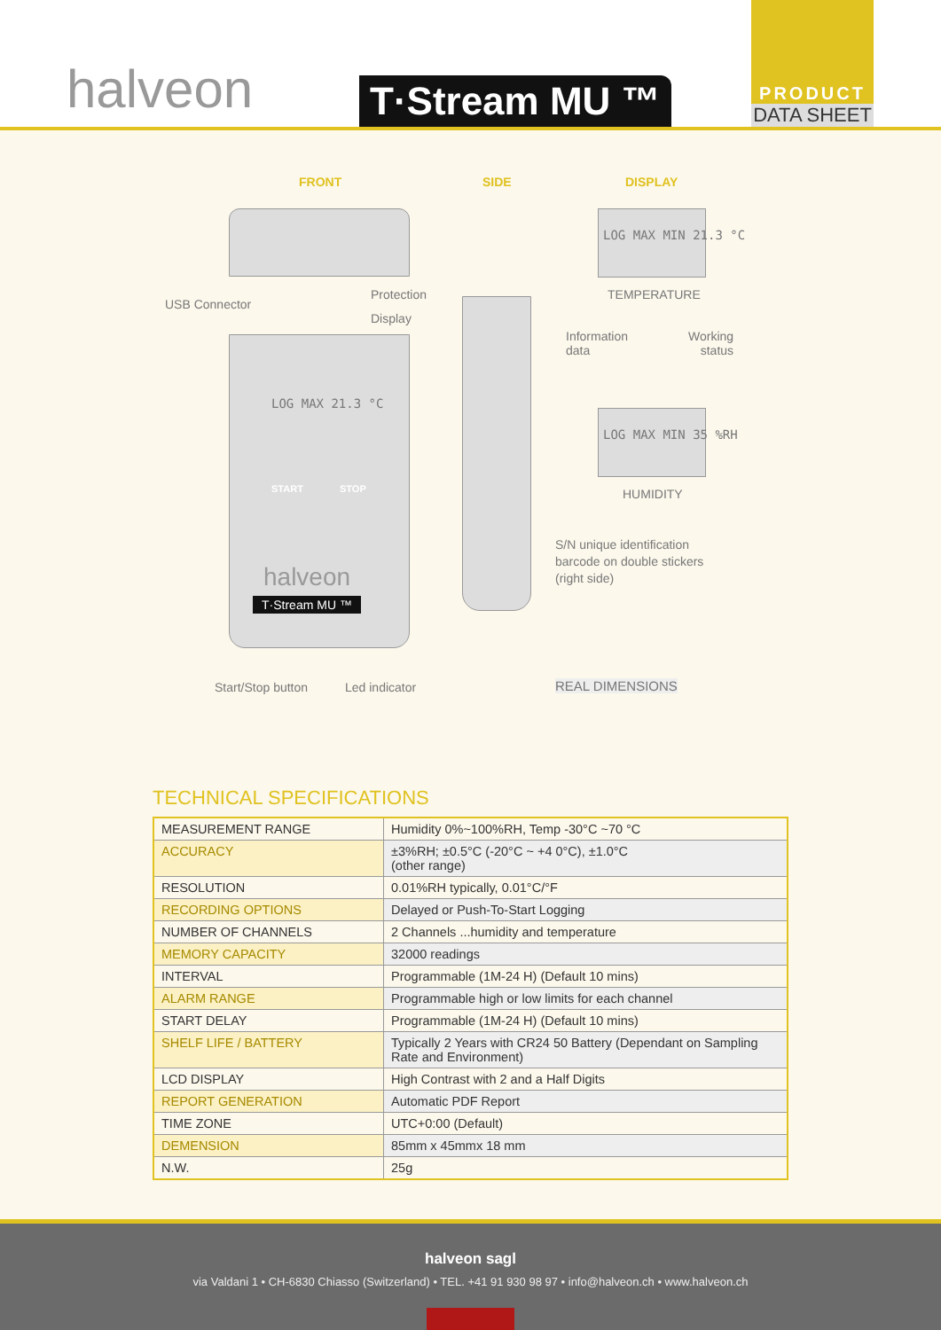halveon
T·Stream MU ™
PRODUCT
DATA SHEET
FRONT SIDE DISPLAY
USB Connector
Protection
Display
LOG MAX MIN 21.3 °C
TEMPERATURE
Information
data
Working
status
LOG MAX MIN 35 %RH
HUMIDITY
LOG MAX 21.3 °C
START STOP
halveon
T·Stream MU ™
S/N unique identification
barcode on double stickers
(right side)
Start/Stop button Led indicator REAL DIMENSIONS
TECHNICAL SPECIFICATIONS
| MEASUREMENT RANGE | Humidity 0%~100%RH, Temp -30°C ~70 °C |
| ACCURACY | ±3%RH; ±0.5°C (-20°C ~ +4 0°C), ±1.0°C (other range) |
| RESOLUTION | 0.01%RH typically, 0.01°C/°F |
| RECORDING OPTIONS | Delayed or Push-To-Start Logging |
| NUMBER OF CHANNELS | 2 Channels ...humidity and temperature |
| MEMORY CAPACITY | 32000 readings |
| INTERVAL | Programmable (1M-24 H) (Default 10 mins) |
| ALARM RANGE | Programmable high or low limits for each channel |
| START DELAY | Programmable (1M-24 H) (Default 10 mins) |
| SHELF LIFE / BATTERY | Typically 2 Years with CR24 50 Battery (Dependant on Sampling Rate and Environment) |
| LCD DISPLAY | High Contrast with 2 and a Half Digits |
| REPORT GENERATION | Automatic PDF Report |
| TIME ZONE | UTC+0:00 (Default) |
| DEMENSION | 85mm x 45mmx 18 mm |
| N.W. | 25g |
halveon sagl
via Valdani 1 • CH-6830 Chiasso (Switzerland) • TEL. +41 91 930 98 97 • info@halveon.ch • www.halveon.ch